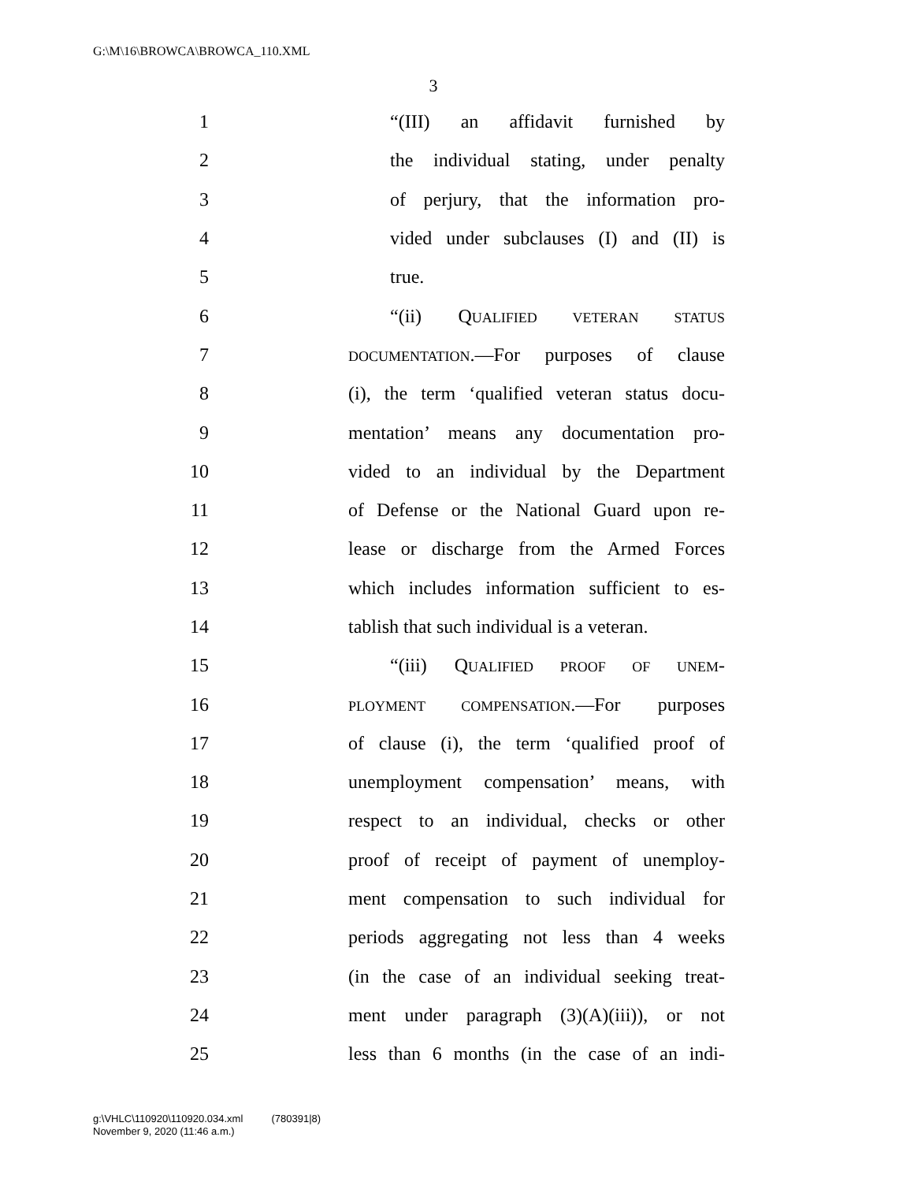G:\M\16\BROWCA\BROWCA_110.XML
3
1 “(III) an affidavit furnished by
2 the individual stating, under penalty
3 of perjury, that the information pro-
4 vided under subclauses (I) and (II) is
5 true.
6 “(ii) QUALIFIED VETERAN STATUS
7 DOCUMENTATION.—For purposes of clause
8 (i), the term ‘qualified veteran status docu-
9 mentation’ means any documentation pro-
10 vided to an individual by the Department
11 of Defense or the National Guard upon re-
12 lease or discharge from the Armed Forces
13 which includes information sufficient to es-
14 tablish that such individual is a veteran.
15 “(iii) QUALIFIED PROOF OF UNEM-
16 PLOYMENT COMPENSATION.—For purposes
17 of clause (i), the term ‘qualified proof of
18 unemployment compensation’ means, with
19 respect to an individual, checks or other
20 proof of receipt of payment of unemploy-
21 ment compensation to such individual for
22 periods aggregating not less than 4 weeks
23 (in the case of an individual seeking treat-
24 ment under paragraph (3)(A)(iii)), or not
25 less than 6 months (in the case of an indi-
g:\VHLC\110920\110920.034.xml (780391|8)
November 9, 2020 (11:46 a.m.)